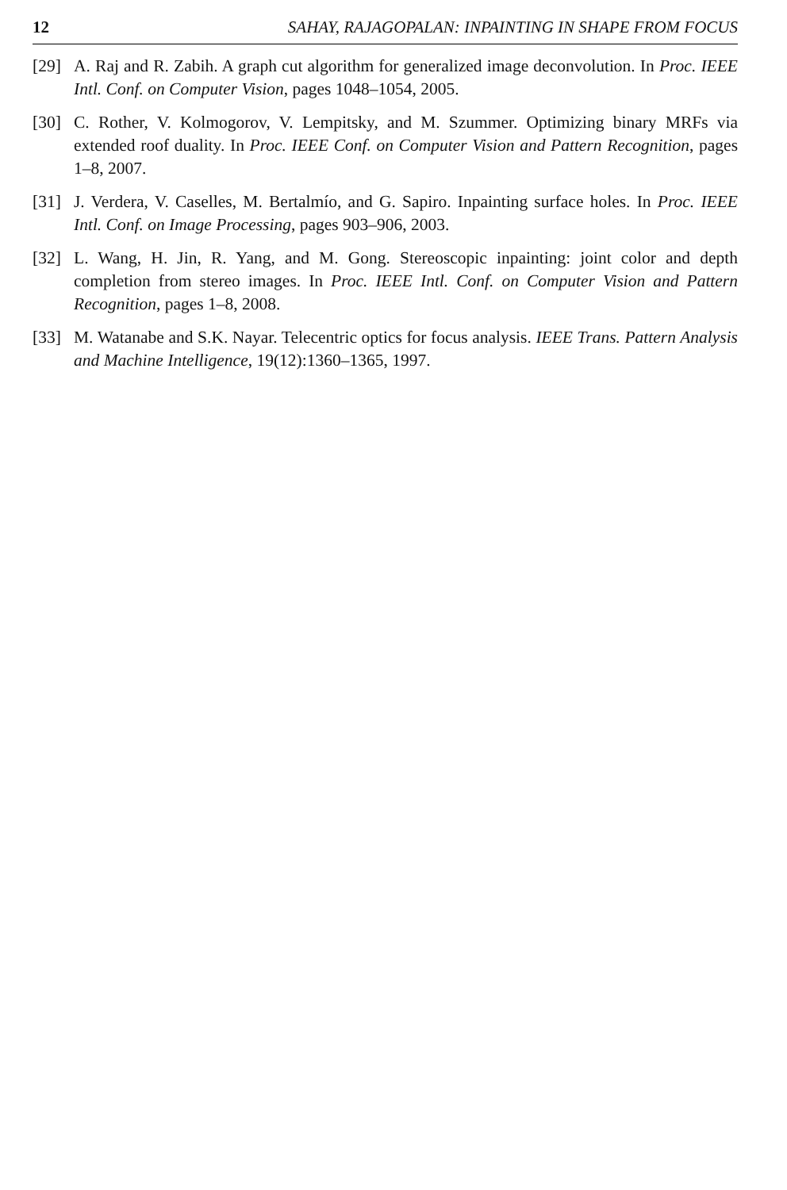12 SAHAY, RAJAGOPALAN: INPAINTING IN SHAPE FROM FOCUS
[29] A. Raj and R. Zabih. A graph cut algorithm for generalized image deconvolution. In Proc. IEEE Intl. Conf. on Computer Vision, pages 1048–1054, 2005.
[30] C. Rother, V. Kolmogorov, V. Lempitsky, and M. Szummer. Optimizing binary MRFs via extended roof duality. In Proc. IEEE Conf. on Computer Vision and Pattern Recognition, pages 1–8, 2007.
[31] J. Verdera, V. Caselles, M. Bertalmío, and G. Sapiro. Inpainting surface holes. In Proc. IEEE Intl. Conf. on Image Processing, pages 903–906, 2003.
[32] L. Wang, H. Jin, R. Yang, and M. Gong. Stereoscopic inpainting: joint color and depth completion from stereo images. In Proc. IEEE Intl. Conf. on Computer Vision and Pattern Recognition, pages 1–8, 2008.
[33] M. Watanabe and S.K. Nayar. Telecentric optics for focus analysis. IEEE Trans. Pattern Analysis and Machine Intelligence, 19(12):1360–1365, 1997.